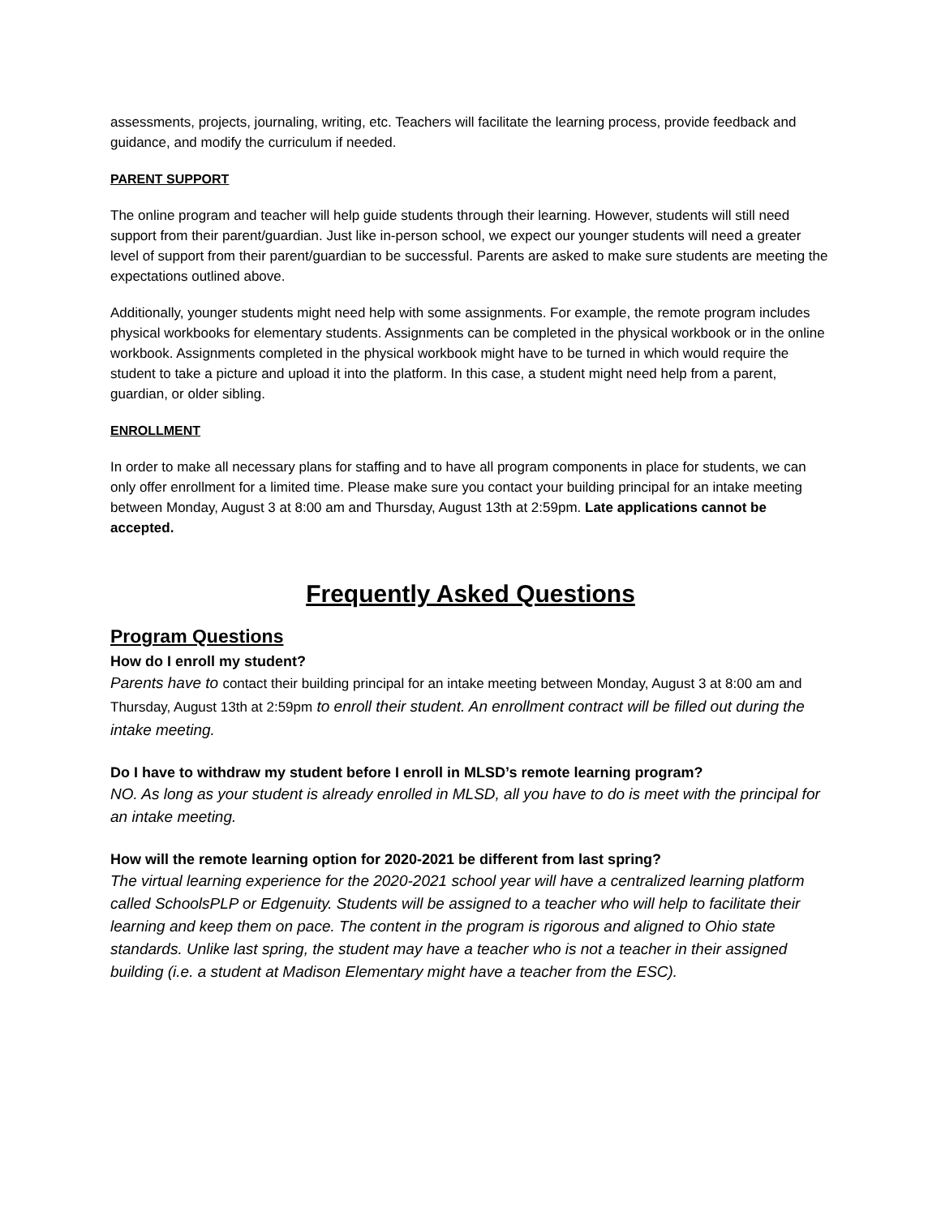assessments, projects, journaling, writing, etc. Teachers will facilitate the learning process, provide feedback and guidance, and modify the curriculum if needed.
PARENT SUPPORT
The online program and teacher will help guide students through their learning. However, students will still need support from their parent/guardian. Just like in-person school, we expect our younger students will need a greater level of support from their parent/guardian to be successful. Parents are asked to make sure students are meeting the expectations outlined above.
Additionally, younger students might need help with some assignments. For example, the remote program includes physical workbooks for elementary students. Assignments can be completed in the physical workbook or in the online workbook. Assignments completed in the physical workbook might have to be turned in which would require the student to take a picture and upload it into the platform. In this case, a student might need help from a parent, guardian, or older sibling.
ENROLLMENT
In order to make all necessary plans for staffing and to have all program components in place for students, we can only offer enrollment for a limited time. Please make sure you contact your building principal for an intake meeting between Monday, August 3 at 8:00 am and Thursday, August 13th at 2:59pm. Late applications cannot be accepted.
Frequently Asked Questions
Program Questions
How do I enroll my student?
Parents have to contact their building principal for an intake meeting between Monday, August 3 at 8:00 am and Thursday, August 13th at 2:59pm to enroll their student. An enrollment contract will be filled out during the intake meeting.
Do I have to withdraw my student before I enroll in MLSD’s remote learning program?
NO. As long as your student is already enrolled in MLSD, all you have to do is meet with the principal for an intake meeting.
How will the remote learning option for 2020-2021 be different from last spring?
The virtual learning experience for the 2020-2021 school year will have a centralized learning platform called SchoolsPLP or Edgenuity. Students will be assigned to a teacher who will help to facilitate their learning and keep them on pace. The content in the program is rigorous and aligned to Ohio state standards. Unlike last spring, the student may have a teacher who is not a teacher in their assigned building (i.e. a student at Madison Elementary might have a teacher from the ESC).